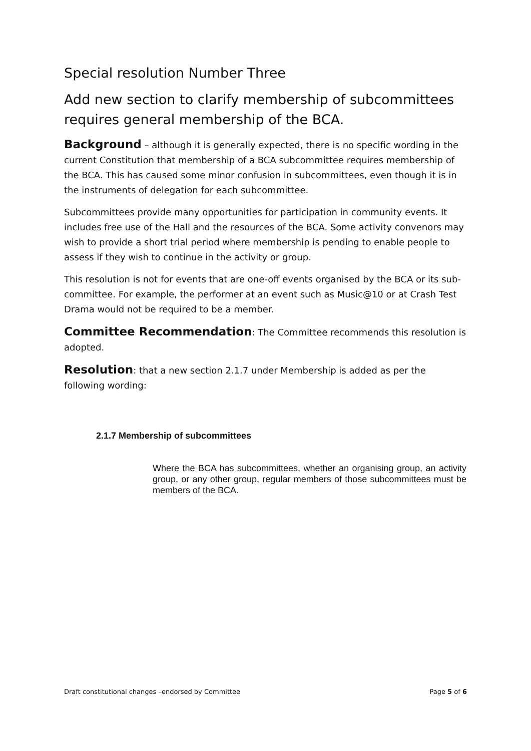Special resolution Number Three
Add new section to clarify membership of subcommittees requires general membership of the BCA.
Background – although it is generally expected, there is no specific wording in the current Constitution that membership of a BCA subcommittee requires membership of the BCA. This has caused some minor confusion in subcommittees, even though it is in the instruments of delegation for each subcommittee.
Subcommittees provide many opportunities for participation in community events. It includes free use of the Hall and the resources of the BCA. Some activity convenors may wish to provide a short trial period where membership is pending to enable people to assess if they wish to continue in the activity or group.
This resolution is not for events that are one-off events organised by the BCA or its sub-committee. For example, the performer at an event such as Music@10 or at Crash Test Drama would not be required to be a member.
Committee Recommendation: The Committee recommends this resolution is adopted.
Resolution: that a new section 2.1.7 under Membership is added as per the following wording:
2.1.7 Membership of subcommittees
Where the BCA has subcommittees, whether an organising group, an activity group, or any other group, regular members of those subcommittees must be members of the BCA.
Draft constitutional changes –endorsed by Committee Page 5 of 6